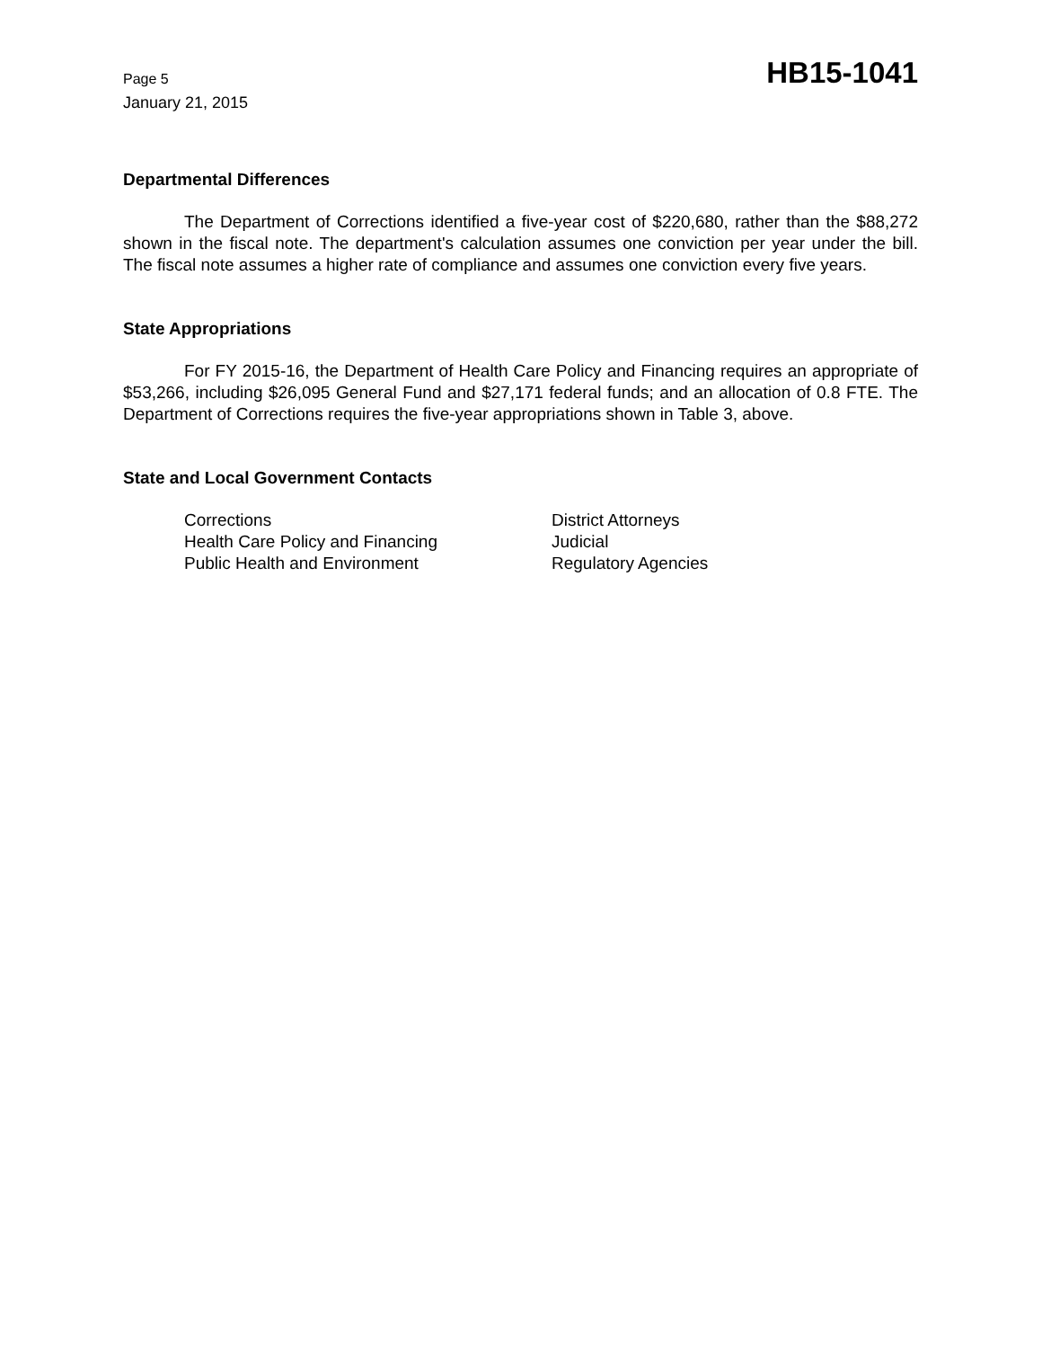Page 5
January 21, 2015
HB15-1041
Departmental Differences
The Department of Corrections identified a five-year cost of $220,680, rather than the $88,272 shown in the fiscal note. The department's calculation assumes one conviction per year under the bill. The fiscal note assumes a higher rate of compliance and assumes one conviction every five years.
State Appropriations
For FY 2015-16, the Department of Health Care Policy and Financing requires an appropriate of $53,266, including $26,095 General Fund and $27,171 federal funds; and an allocation of 0.8 FTE. The Department of Corrections requires the five-year appropriations shown in Table 3, above.
State and Local Government Contacts
Corrections
Health Care Policy and Financing
Public Health and Environment
District Attorneys
Judicial
Regulatory Agencies